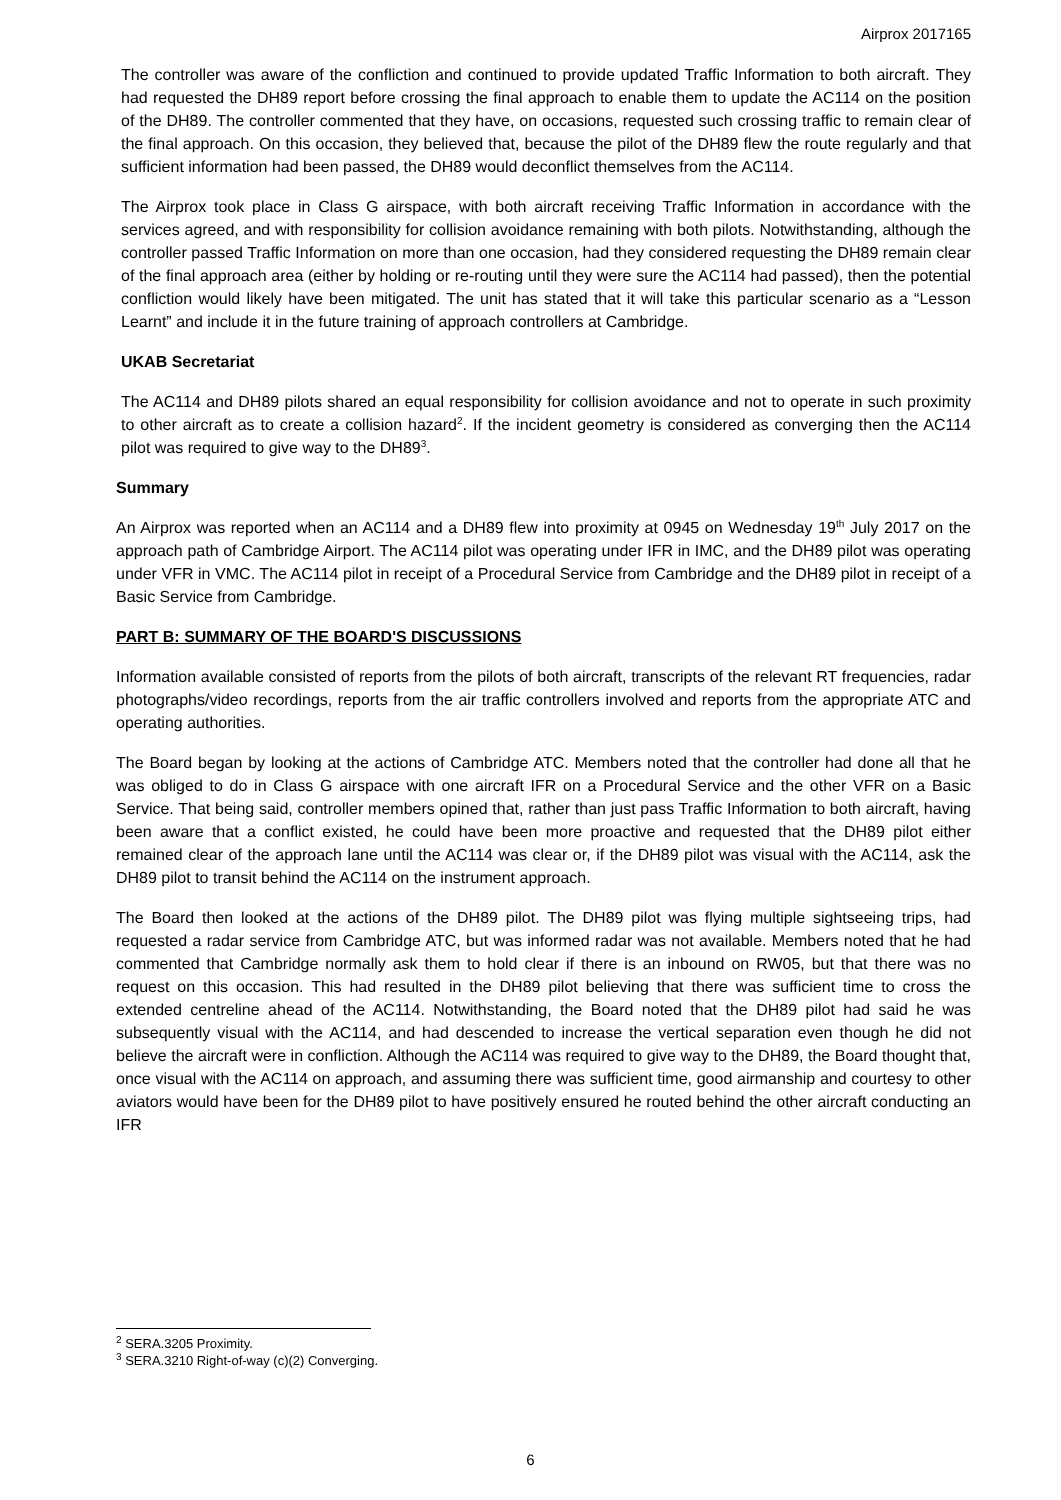Airprox 2017165
The controller was aware of the confliction and continued to provide updated Traffic Information to both aircraft. They had requested the DH89 report before crossing the final approach to enable them to update the AC114 on the position of the DH89. The controller commented that they have, on occasions, requested such crossing traffic to remain clear of the final approach. On this occasion, they believed that, because the pilot of the DH89 flew the route regularly and that sufficient information had been passed, the DH89 would deconflict themselves from the AC114.
The Airprox took place in Class G airspace, with both aircraft receiving Traffic Information in accordance with the services agreed, and with responsibility for collision avoidance remaining with both pilots. Notwithstanding, although the controller passed Traffic Information on more than one occasion, had they considered requesting the DH89 remain clear of the final approach area (either by holding or re-routing until they were sure the AC114 had passed), then the potential confliction would likely have been mitigated. The unit has stated that it will take this particular scenario as a “Lesson Learnt” and include it in the future training of approach controllers at Cambridge.
UKAB Secretariat
The AC114 and DH89 pilots shared an equal responsibility for collision avoidance and not to operate in such proximity to other aircraft as to create a collision hazard<sup>2</sup>. If the incident geometry is considered as converging then the AC114 pilot was required to give way to the DH89<sup>3</sup>.
Summary
An Airprox was reported when an AC114 and a DH89 flew into proximity at 0945 on Wednesday 19<sup>th</sup> July 2017 on the approach path of Cambridge Airport. The AC114 pilot was operating under IFR in IMC, and the DH89 pilot was operating under VFR in VMC. The AC114 pilot in receipt of a Procedural Service from Cambridge and the DH89 pilot in receipt of a Basic Service from Cambridge.
PART B: SUMMARY OF THE BOARD'S DISCUSSIONS
Information available consisted of reports from the pilots of both aircraft, transcripts of the relevant RT frequencies, radar photographs/video recordings, reports from the air traffic controllers involved and reports from the appropriate ATC and operating authorities.
The Board began by looking at the actions of Cambridge ATC. Members noted that the controller had done all that he was obliged to do in Class G airspace with one aircraft IFR on a Procedural Service and the other VFR on a Basic Service. That being said, controller members opined that, rather than just pass Traffic Information to both aircraft, having been aware that a conflict existed, he could have been more proactive and requested that the DH89 pilot either remained clear of the approach lane until the AC114 was clear or, if the DH89 pilot was visual with the AC114, ask the DH89 pilot to transit behind the AC114 on the instrument approach.
The Board then looked at the actions of the DH89 pilot. The DH89 pilot was flying multiple sightseeing trips, had requested a radar service from Cambridge ATC, but was informed radar was not available. Members noted that he had commented that Cambridge normally ask them to hold clear if there is an inbound on RW05, but that there was no request on this occasion. This had resulted in the DH89 pilot believing that there was sufficient time to cross the extended centreline ahead of the AC114. Notwithstanding, the Board noted that the DH89 pilot had said he was subsequently visual with the AC114, and had descended to increase the vertical separation even though he did not believe the aircraft were in confliction. Although the AC114 was required to give way to the DH89, the Board thought that, once visual with the AC114 on approach, and assuming there was sufficient time, good airmanship and courtesy to other aviators would have been for the DH89 pilot to have positively ensured he routed behind the other aircraft conducting an IFR
<sup>2</sup> SERA.3205 Proximity.
<sup>3</sup> SERA.3210 Right-of-way (c)(2) Converging.
6